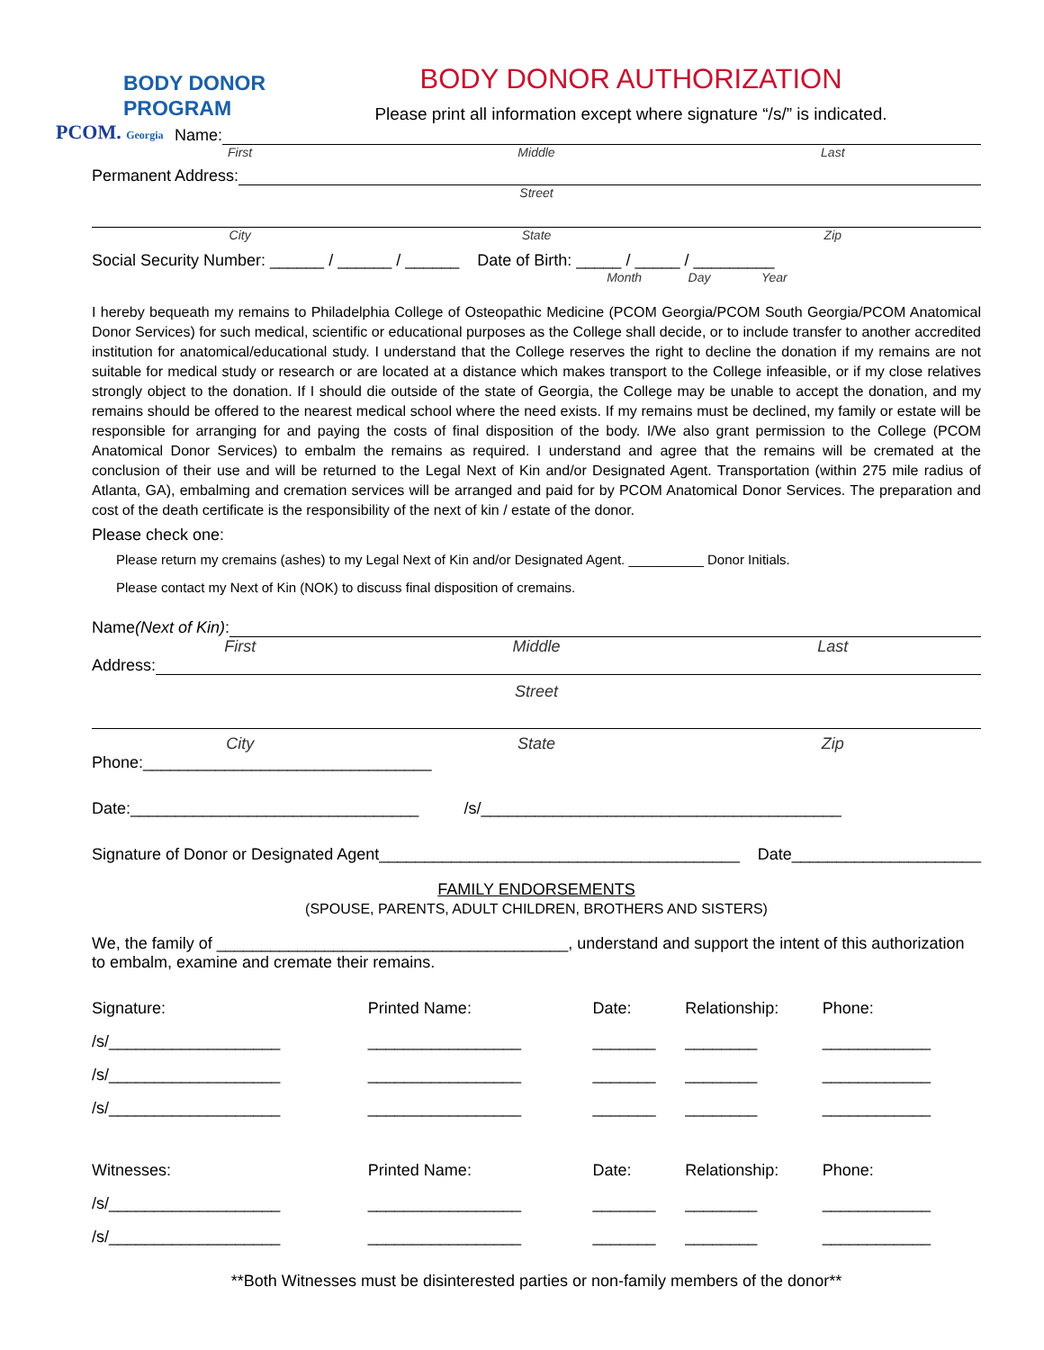BODY DONOR
PROGRAM
PCOM. Georgia
BODY DONOR AUTHORIZATION
Please print all information except where signature “/s/” is indicated.
Name:
First Middle Last
Permanent Address:
Street
City State Zip
Social Security Number: ______ / ______ / ______ Date of Birth: _____ / _____ / _________
Month Day Year
I hereby bequeath my remains to Philadelphia College of Osteopathic Medicine (PCOM Georgia/PCOM South Georgia/PCOM Anatomical Donor Services) for such medical, scientific or educational purposes as the College shall decide, or to include transfer to another accredited institution for anatomical/educational study. I understand that the College reserves the right to decline the donation if my remains are not suitable for medical study or research or are located at a distance which makes transport to the College infeasible, or if my close relatives strongly object to the donation. If I should die outside of the state of Georgia, the College may be unable to accept the donation, and my remains should be offered to the nearest medical school where the need exists. If my remains must be declined, my family or estate will be responsible for arranging for and paying the costs of final disposition of the body. I/We also grant permission to the College (PCOM Anatomical Donor Services) to embalm the remains as required. I understand and agree that the remains will be cremated at the conclusion of their use and will be returned to the Legal Next of Kin and/or Designated Agent. Transportation (within 275 mile radius of Atlanta, GA), embalming and cremation services will be arranged and paid for by PCOM Anatomical Donor Services. The preparation and cost of the death certificate is the responsibility of the next of kin / estate of the donor.
Please check one:
Please return my cremains (ashes) to my Legal Next of Kin and/or Designated Agent. __________ Donor Initials.
Please contact my Next of Kin (NOK) to discuss final disposition of cremains.
Name (Next of Kin):
First Middle Last
Address:
Street
City State Zip
Phone:________________________________
Date:________________________________ /s/________________________________________
Signature of Donor or Designated Agent________________________________________ Date_____________________
FAMILY ENDORSEMENTS
(SPOUSE, PARENTS, ADULT CHILDREN, BROTHERS AND SISTERS)
We, the family of _______________________________________, understand and support the intent of this authorization to embalm, examine and cremate their remains.
| Signature: | Printed Name: | Date: | Relationship: | Phone: |
| /s/___________________ | _________________ | _______ | ________ | ____________ |
| /s/___________________ | _________________ | _______ | ________ | ____________ |
| /s/___________________ | _________________ | _______ | ________ | ____________ |
| Witnesses: | Printed Name: | Date: | Relationship: | Phone: |
| /s/___________________ | _________________ | _______ | ________ | ____________ |
| /s/___________________ | _________________ | _______ | ________ | ____________ |
**Both Witnesses must be disinterested parties or non-family members of the donor**